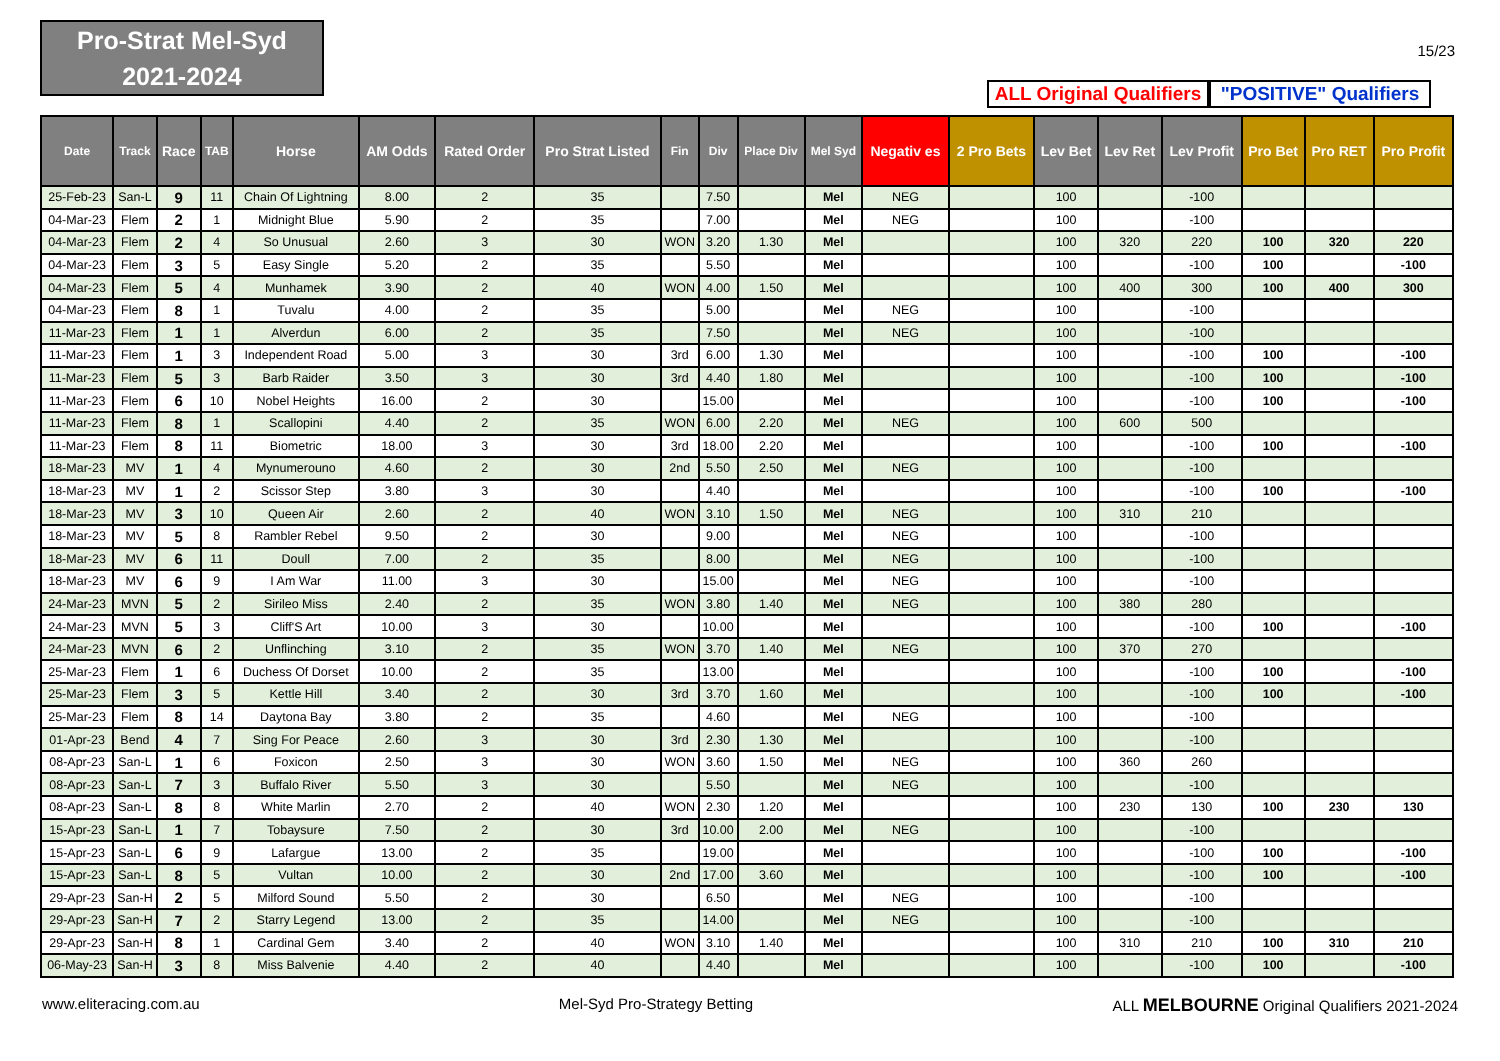Pro-Strat Mel-Syd
2021-2024
15/23
ALL Original Qualifiers
"POSITIVE" Qualifiers
| Date | Track | Race | TAB | Horse | AM Odds | Rated Order | Pro Strat Listed | Fin | Div | Place Div | Mel Syd | Negativ es | 2 Pro Bets | Lev Bet | Lev Ret | Lev Profit | Pro Bet | Pro RET | Pro Profit |
| --- | --- | --- | --- | --- | --- | --- | --- | --- | --- | --- | --- | --- | --- | --- | --- | --- | --- | --- | --- |
| 25-Feb-23 | San-L | 9 | 11 | Chain Of Lightning | 8.00 | 2 | 35 | | 7.50 | | Mel | NEG | | 100 | | -100 | | | |
| 04-Mar-23 | Flem | 2 | 1 | Midnight Blue | 5.90 | 2 | 35 | | 7.00 | | Mel | NEG | | 100 | | -100 | | | |
| 04-Mar-23 | Flem | 2 | 4 | So Unusual | 2.60 | 3 | 30 | WON | 3.20 | 1.30 | Mel | | | 100 | 320 | 220 | 100 | 320 | 220 |
| 04-Mar-23 | Flem | 3 | 5 | Easy Single | 5.20 | 2 | 35 | | 5.50 | | Mel | | | 100 | | -100 | 100 | | -100 |
| 04-Mar-23 | Flem | 5 | 4 | Munhamek | 3.90 | 2 | 40 | WON | 4.00 | 1.50 | Mel | | | 100 | 400 | 300 | 100 | 400 | 300 |
| 04-Mar-23 | Flem | 8 | 1 | Tuvalu | 4.00 | 2 | 35 | | 5.00 | | Mel | NEG | | 100 | | -100 | | | |
| 11-Mar-23 | Flem | 1 | 1 | Alverdun | 6.00 | 2 | 35 | | 7.50 | | Mel | NEG | | 100 | | -100 | | | |
| 11-Mar-23 | Flem | 1 | 3 | Independent Road | 5.00 | 3 | 30 | 3rd | 6.00 | 1.30 | Mel | | | 100 | | -100 | 100 | | -100 |
| 11-Mar-23 | Flem | 5 | 3 | Barb Raider | 3.50 | 3 | 30 | 3rd | 4.40 | 1.80 | Mel | | | 100 | | -100 | 100 | | -100 |
| 11-Mar-23 | Flem | 6 | 10 | Nobel Heights | 16.00 | 2 | 30 | | 15.00 | | Mel | | | 100 | | -100 | 100 | | -100 |
| 11-Mar-23 | Flem | 8 | 1 | Scallopini | 4.40 | 2 | 35 | WON | 6.00 | 2.20 | Mel | NEG | | 100 | 600 | 500 | | | |
| 11-Mar-23 | Flem | 8 | 11 | Biometric | 18.00 | 3 | 30 | 3rd | 18.00 | 2.20 | Mel | | | 100 | | -100 | 100 | | -100 |
| 18-Mar-23 | MV | 1 | 4 | Mynumerouno | 4.60 | 2 | 30 | 2nd | 5.50 | 2.50 | Mel | NEG | | 100 | | -100 | | | |
| 18-Mar-23 | MV | 1 | 2 | Scissor Step | 3.80 | 3 | 30 | | 4.40 | | Mel | | | 100 | | -100 | 100 | | -100 |
| 18-Mar-23 | MV | 3 | 10 | Queen Air | 2.60 | 2 | 40 | WON | 3.10 | 1.50 | Mel | NEG | | 100 | 310 | 210 | | | |
| 18-Mar-23 | MV | 5 | 8 | Rambler Rebel | 9.50 | 2 | 30 | | 9.00 | | Mel | NEG | | 100 | | -100 | | | |
| 18-Mar-23 | MV | 6 | 11 | Doull | 7.00 | 2 | 35 | | 8.00 | | Mel | NEG | | 100 | | -100 | | | |
| 18-Mar-23 | MV | 6 | 9 | I Am War | 11.00 | 3 | 30 | | 15.00 | | Mel | NEG | | 100 | | -100 | | | |
| 24-Mar-23 | MVN | 5 | 2 | Sirileo Miss | 2.40 | 2 | 35 | WON | 3.80 | 1.40 | Mel | NEG | | 100 | 380 | 280 | | | |
| 24-Mar-23 | MVN | 5 | 3 | Cliff'S Art | 10.00 | 3 | 30 | | 10.00 | | Mel | | | 100 | | -100 | 100 | | -100 |
| 24-Mar-23 | MVN | 6 | 2 | Unflinching | 3.10 | 2 | 35 | WON | 3.70 | 1.40 | Mel | NEG | | 100 | 370 | 270 | | | |
| 25-Mar-23 | Flem | 1 | 6 | Duchess Of Dorset | 10.00 | 2 | 35 | | 13.00 | | Mel | | | 100 | | -100 | 100 | | -100 |
| 25-Mar-23 | Flem | 3 | 5 | Kettle Hill | 3.40 | 2 | 30 | 3rd | 3.70 | 1.60 | Mel | | | 100 | | -100 | 100 | | -100 |
| 25-Mar-23 | Flem | 8 | 14 | Daytona Bay | 3.80 | 2 | 35 | | 4.60 | | Mel | NEG | | 100 | | -100 | | | |
| 01-Apr-23 | Bend | 4 | 7 | Sing For Peace | 2.60 | 3 | 30 | 3rd | 2.30 | 1.30 | Mel | | | 100 | | -100 | | | |
| 08-Apr-23 | San-L | 1 | 6 | Foxicon | 2.50 | 3 | 30 | WON | 3.60 | 1.50 | Mel | NEG | | 100 | 360 | 260 | | | |
| 08-Apr-23 | San-L | 7 | 3 | Buffalo River | 5.50 | 3 | 30 | | 5.50 | | Mel | NEG | | 100 | | -100 | | | |
| 08-Apr-23 | San-L | 8 | 8 | White Marlin | 2.70 | 2 | 40 | WON | 2.30 | 1.20 | Mel | | | 100 | 230 | 130 | 100 | 230 | 130 |
| 15-Apr-23 | San-L | 1 | 7 | Tobaysure | 7.50 | 2 | 30 | 3rd | 10.00 | 2.00 | Mel | NEG | | 100 | | -100 | | | |
| 15-Apr-23 | San-L | 6 | 9 | Lafargue | 13.00 | 2 | 35 | | 19.00 | | Mel | | | 100 | | -100 | 100 | | -100 |
| 15-Apr-23 | San-L | 8 | 5 | Vultan | 10.00 | 2 | 30 | 2nd | 17.00 | 3.60 | Mel | | | 100 | | -100 | 100 | | -100 |
| 29-Apr-23 | San-H | 2 | 5 | Milford Sound | 5.50 | 2 | 30 | | 6.50 | | Mel | NEG | | 100 | | -100 | | | |
| 29-Apr-23 | San-H | 7 | 2 | Starry Legend | 13.00 | 2 | 35 | | 14.00 | | Mel | NEG | | 100 | | -100 | | | |
| 29-Apr-23 | San-H | 8 | 1 | Cardinal Gem | 3.40 | 2 | 40 | WON | 3.10 | 1.40 | Mel | | | 100 | 310 | 210 | 100 | 310 | 210 |
| 06-May-23 | San-H | 3 | 8 | Miss Balvenie | 4.40 | 2 | 40 | | 4.40 | | Mel | | | 100 | | -100 | 100 | | -100 |
www.eliteracing.com.au Mel-Syd Pro-Strategy Betting ALL MELBOURNE Original Qualifiers 2021-2024